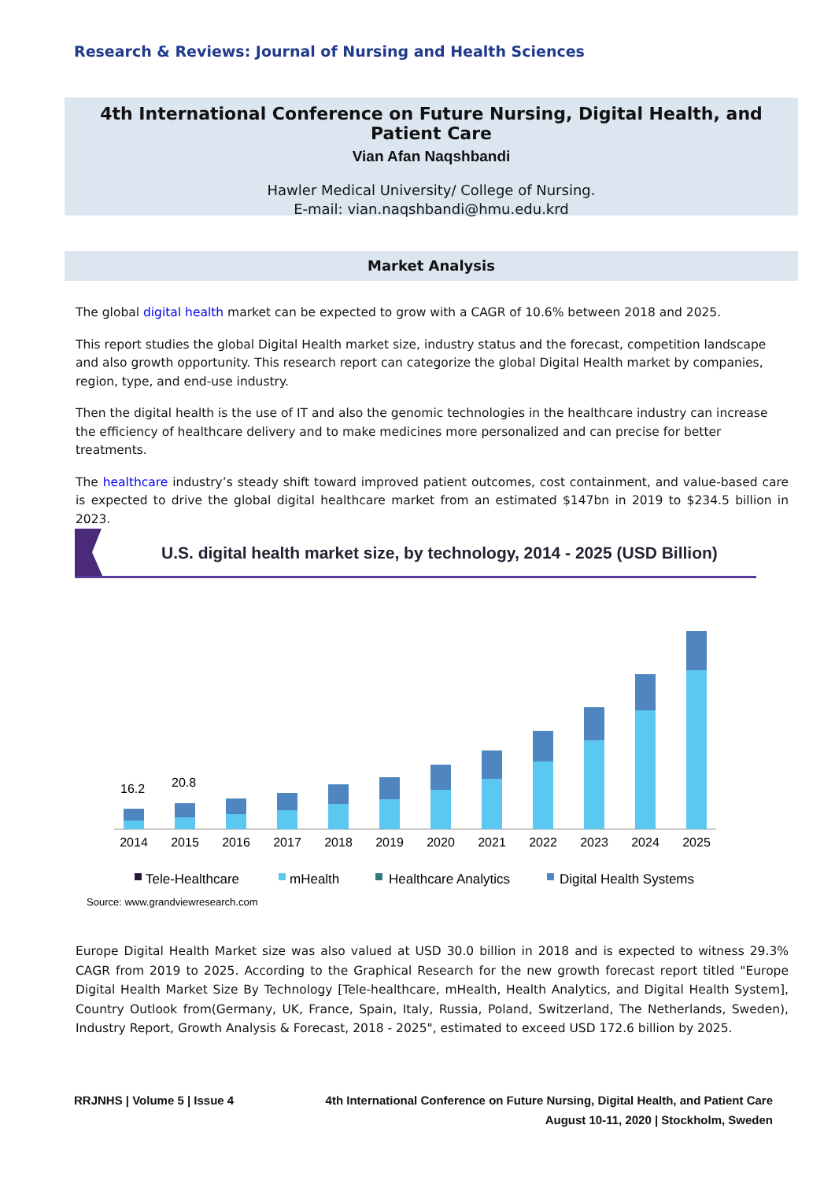Research & Reviews: Journal of Nursing and Health Sciences
4th International Conference on Future Nursing, Digital Health, and Patient Care
Vian Afan Naqshbandi
Hawler Medical University/ College of Nursing.
E-mail: vian.naqshbandi@hmu.edu.krd
Market Analysis
The global digital health market can be expected to grow with a CAGR of 10.6% between 2018 and 2025.
This report studies the global Digital Health market size, industry status and the forecast, competition landscape and also growth opportunity. This research report can categorize the global Digital Health market by companies, region, type, and end-use industry.
Then the digital health is the use of IT and also the genomic technologies in the healthcare industry can increase the efficiency of healthcare delivery and to make medicines more personalized and can precise for better treatments.
The healthcare industry’s steady shift toward improved patient outcomes, cost containment, and value-based care is expected to drive the global digital healthcare market from an estimated $147bn in 2019 to $234.5 billion in 2023.
U.S. digital health market size, by technology, 2014 - 2025 (USD Billion)
16.2
20.8
2014
2015
2016
2017
2018
2019
2020
2021
2022
2023
2024
2025
Tele-Healthcare
mHealth
Healthcare Analytics
Digital Health Systems
Source: www.grandviewresearch.com
Europe Digital Health Market size was also valued at USD 30.0 billion in 2018 and is expected to witness 29.3% CAGR from 2019 to 2025. According to the Graphical Research for the new growth forecast report titled "Europe Digital Health Market Size By Technology [Tele-healthcare, mHealth, Health Analytics, and Digital Health System], Country Outlook from(Germany, UK, France, Spain, Italy, Russia, Poland, Switzerland, The Netherlands, Sweden), Industry Report, Growth Analysis & Forecast, 2018 - 2025", estimated to exceed USD 172.6 billion by 2025.
RRJNHS | Volume 5 | Issue 4 4th International Conference on Future Nursing, Digital Health, and Patient Care
August 10-11, 2020 | Stockholm, Sweden